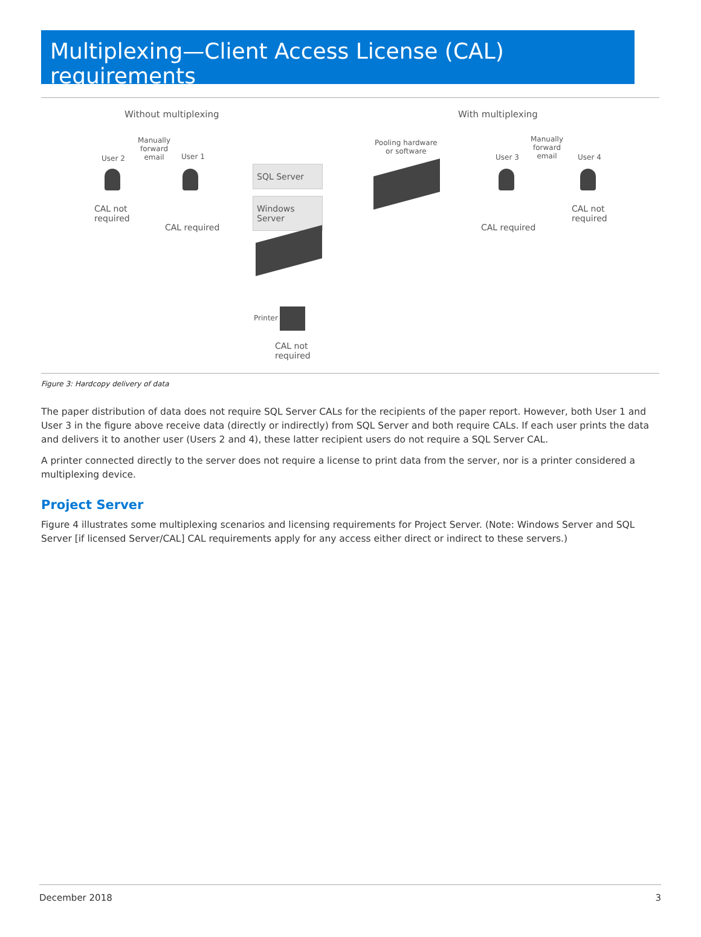Multiplexing—Client Access License (CAL) requirements
Without multiplexing With multiplexing
User 2
Manually
forward
email
User 1
CAL not
required
CAL required
SQL Server
Windows Server
Printer
CAL not
required
Pooling hardware
or software
User 3
Manually
forward
email
User 4
CAL required
CAL not
required
Figure 3: Hardcopy delivery of data
The paper distribution of data does not require SQL Server CALs for the recipients of the paper report. However, both User 1 and User 3 in the figure above receive data (directly or indirectly) from SQL Server and both require CALs. If each user prints the data and delivers it to another user (Users 2 and 4), these latter recipient users do not require a SQL Server CAL.
A printer connected directly to the server does not require a license to print data from the server, nor is a printer considered a multiplexing device.
Project Server
Figure 4 illustrates some multiplexing scenarios and licensing requirements for Project Server. (Note: Windows Server and SQL Server [if licensed Server/CAL] CAL requirements apply for any access either direct or indirect to these servers.)
December 2018 3